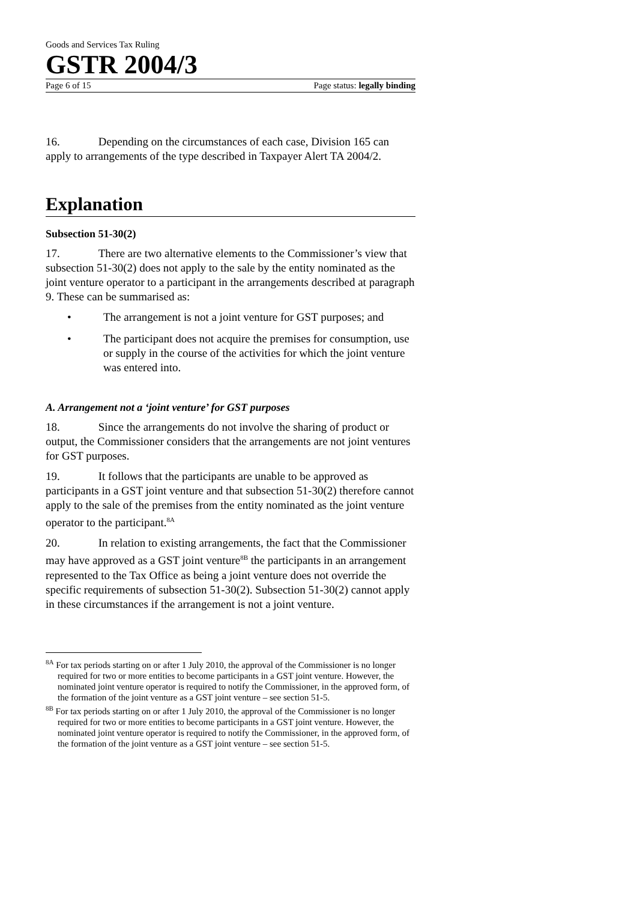Goods and Services Tax Ruling
GSTR 2004/3
Page 6 of 15 Page status: legally binding
16. Depending on the circumstances of each case, Division 165 can apply to arrangements of the type described in Taxpayer Alert TA 2004/2.
Explanation
Subsection 51-30(2)
17. There are two alternative elements to the Commissioner’s view that subsection 51-30(2) does not apply to the sale by the entity nominated as the joint venture operator to a participant in the arrangements described at paragraph 9. These can be summarised as:
• The arrangement is not a joint venture for GST purposes; and
• The participant does not acquire the premises for consumption, use or supply in the course of the activities for which the joint venture was entered into.
A. Arrangement not a ‘joint venture’ for GST purposes
18. Since the arrangements do not involve the sharing of product or output, the Commissioner considers that the arrangements are not joint ventures for GST purposes.
19. It follows that the participants are unable to be approved as participants in a GST joint venture and that subsection 51-30(2) therefore cannot apply to the sale of the premises from the entity nominated as the joint venture operator to the participant.<sup>8A</sup>
20. In relation to existing arrangements, the fact that the Commissioner may have approved as a GST joint venture<sup>8B</sup> the participants in an arrangement represented to the Tax Office as being a joint venture does not override the specific requirements of subsection 51-30(2). Subsection 51-30(2) cannot apply in these circumstances if the arrangement is not a joint venture.
<sup>8A</sup> For tax periods starting on or after 1 July 2010, the approval of the Commissioner is no longer required for two or more entities to become participants in a GST joint venture. However, the nominated joint venture operator is required to notify the Commissioner, in the approved form, of the formation of the joint venture as a GST joint venture – see section 51-5.
<sup>8B</sup> For tax periods starting on or after 1 July 2010, the approval of the Commissioner is no longer required for two or more entities to become participants in a GST joint venture. However, the nominated joint venture operator is required to notify the Commissioner, in the approved form, of the formation of the joint venture as a GST joint venture – see section 51-5.